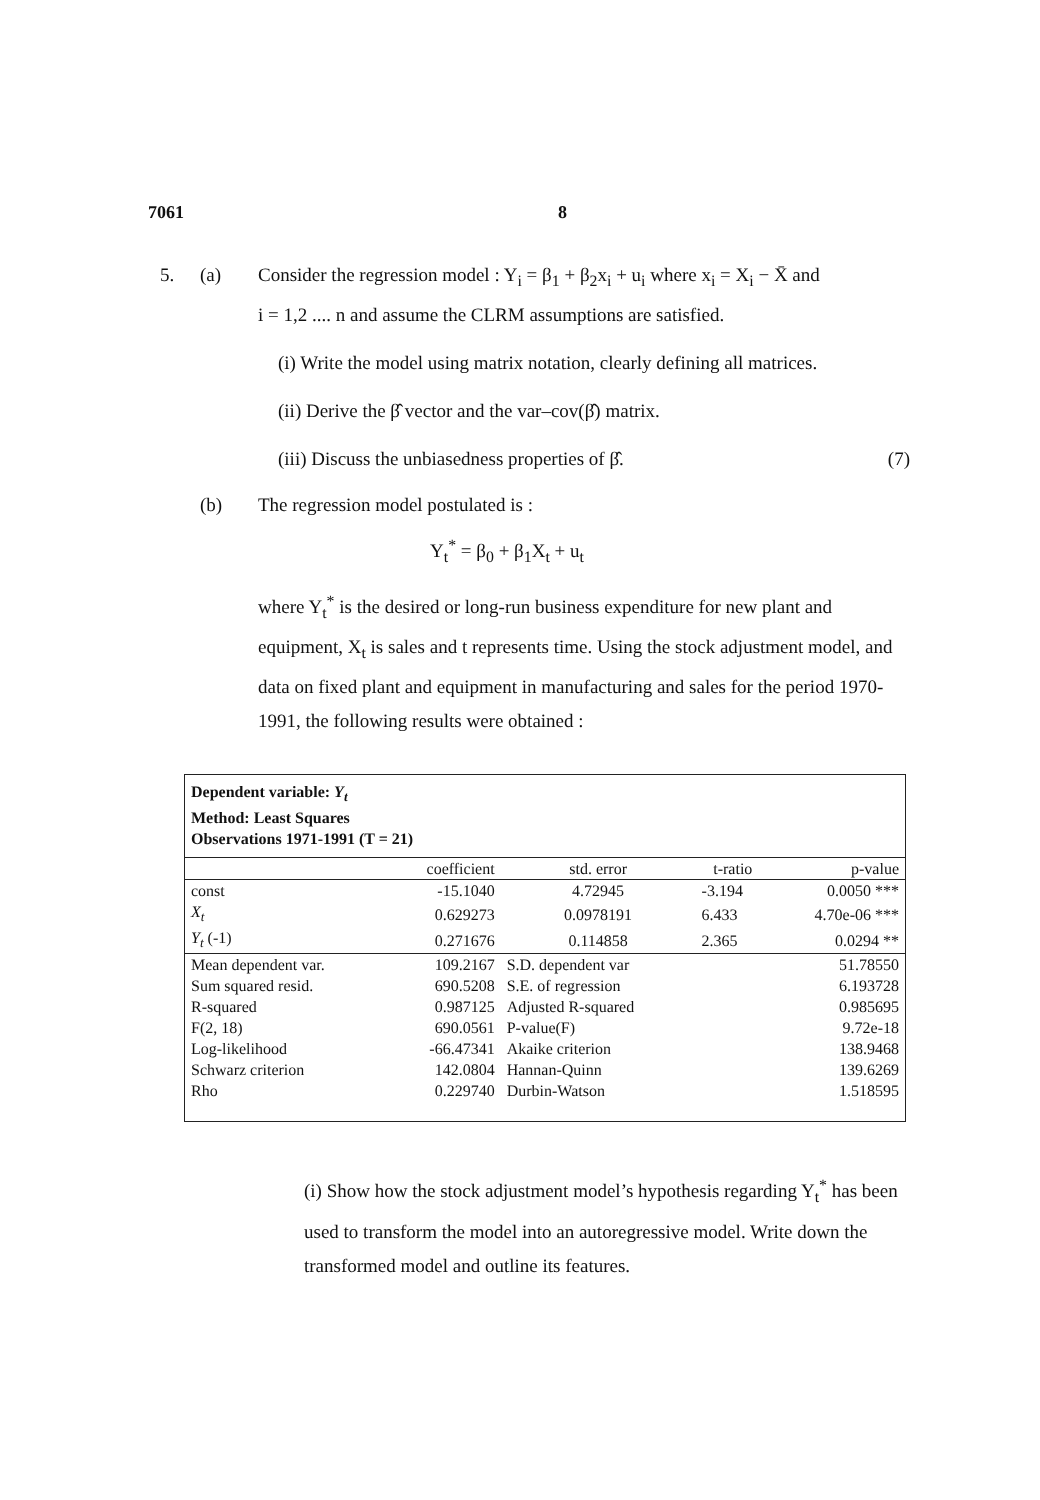7061 8
5. (a) Consider the regression model : Y<sub>i</sub> = β<sub>1</sub> + β<sub>2</sub>x<sub>i</sub> + u<sub>i</sub> where x<sub>i</sub> = X<sub>i</sub> − X̄ and
i = 1,2 .... n and assume the CLRM assumptions are satisfied.
(i) Write the model using matrix notation, clearly defining all matrices.
(ii) Derive the β̂ vector and the var–cov(β̂) matrix.
(iii) Discuss the unbiasedness properties of β̂. (7)
(b) The regression model postulated is :
Y<sub>t</sub><sup>*</sup> = β<sub>0</sub> + β<sub>1</sub>X<sub>t</sub> + u<sub>t</sub>
where Y<sub>t</sub><sup>*</sup> is the desired or long-run business expenditure for new plant and equipment, X<sub>t</sub> is sales and t represents time. Using the stock adjustment model, and data on fixed plant and equipment in manufacturing and sales for the period 1970-1991, the following results were obtained :
| Dependent variable: Y<sub>t</sub> Method: Least Squares Observations 1971-1991 (T = 21) | | | | |
| | coefficient | std. error | t-ratio | p-value |
| const | -15.1040 | 4.72945 | -3.194 | 0.0050 *** |
| X<sub>t</sub> | 0.629273 | 0.0978191 | 6.433 | 4.70e-06 *** |
| Y<sub>t</sub> (-1) | 0.271676 | 0.114858 | 2.365 | 0.0294 ** |
| Mean dependent var. | 109.2167 | S.D. dependent var | | 51.78550 |
| Sum squared resid. | 690.5208 | S.E. of regression | | 6.193728 |
| R-squared | 0.987125 | Adjusted R-squared | | 0.985695 |
| F(2, 18) | 690.0561 | P-value(F) | | 9.72e-18 |
| Log-likelihood | -66.47341 | Akaike criterion | | 138.9468 |
| Schwarz criterion | 142.0804 | Hannan-Quinn | | 139.6269 |
| Rho | 0.229740 | Durbin-Watson | | 1.518595 |
(i) Show how the stock adjustment model’s hypothesis regarding Y<sub>t</sub><sup>*</sup> has been used to transform the model into an autoregressive model. Write down the transformed model and outline its features.